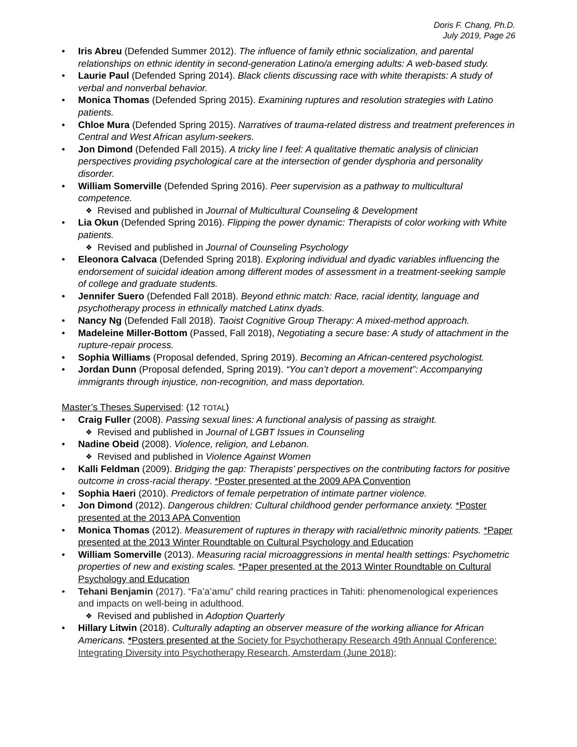Doris F. Chang, Ph.D.
July 2019, Page 26
Iris Abreu (Defended Summer 2012). The influence of family ethnic socialization, and parental relationships on ethnic identity in second-generation Latino/a emerging adults: A web-based study.
Laurie Paul (Defended Spring 2014). Black clients discussing race with white therapists: A study of verbal and nonverbal behavior.
Monica Thomas (Defended Spring 2015). Examining ruptures and resolution strategies with Latino patients.
Chloe Mura (Defended Spring 2015). Narratives of trauma-related distress and treatment preferences in Central and West African asylum-seekers.
Jon Dimond (Defended Fall 2015). A tricky line I feel: A qualitative thematic analysis of clinician perspectives providing psychological care at the intersection of gender dysphoria and personality disorder.
William Somerville (Defended Spring 2016). Peer supervision as a pathway to multicultural competence.
Revised and published in Journal of Multicultural Counseling & Development
Lia Okun (Defended Spring 2016). Flipping the power dynamic: Therapists of color working with White patients.
Revised and published in Journal of Counseling Psychology
Eleonora Calvaca (Defended Spring 2018). Exploring individual and dyadic variables influencing the endorsement of suicidal ideation among different modes of assessment in a treatment-seeking sample of college and graduate students.
Jennifer Suero (Defended Fall 2018). Beyond ethnic match: Race, racial identity, language and psychotherapy process in ethnically matched Latinx dyads.
Nancy Ng (Defended Fall 2018). Taoist Cognitive Group Therapy: A mixed-method approach.
Madeleine Miller-Bottom (Passed, Fall 2018), Negotiating a secure base: A study of attachment in the rupture-repair process.
Sophia Williams (Proposal defended, Spring 2019). Becoming an African-centered psychologist.
Jordan Dunn (Proposal defended, Spring 2019). “You can’t deport a movement”: Accompanying immigrants through injustice, non-recognition, and mass deportation.
Master’s Theses Supervised: (12 TOTAL)
Craig Fuller (2008). Passing sexual lines: A functional analysis of passing as straight.
Revised and published in Journal of LGBT Issues in Counseling
Nadine Obeid (2008). Violence, religion, and Lebanon.
Revised and published in Violence Against Women
Kalli Feldman (2009). Bridging the gap: Therapists’ perspectives on the contributing factors for positive outcome in cross-racial therapy. *Poster presented at the 2009 APA Convention
Sophia Haeri (2010). Predictors of female perpetration of intimate partner violence.
Jon Dimond (2012). Dangerous children: Cultural childhood gender performance anxiety. *Poster presented at the 2013 APA Convention
Monica Thomas (2012). Measurement of ruptures in therapy with racial/ethnic minority patients. *Paper presented at the 2013 Winter Roundtable on Cultural Psychology and Education
William Somerville (2013). Measuring racial microaggressions in mental health settings: Psychometric properties of new and existing scales. *Paper presented at the 2013 Winter Roundtable on Cultural Psychology and Education
Tehani Benjamin (2017). “Fa’a’amu” child rearing practices in Tahiti: phenomenological experiences and impacts on well-being in adulthood.
Revised and published in Adoption Quarterly
Hillary Litwin (2018). Culturally adapting an observer measure of the working alliance for African Americans. *Posters presented at the Society for Psychotherapy Research 49th Annual Conference: Integrating Diversity into Psychotherapy Research, Amsterdam (June 2018);